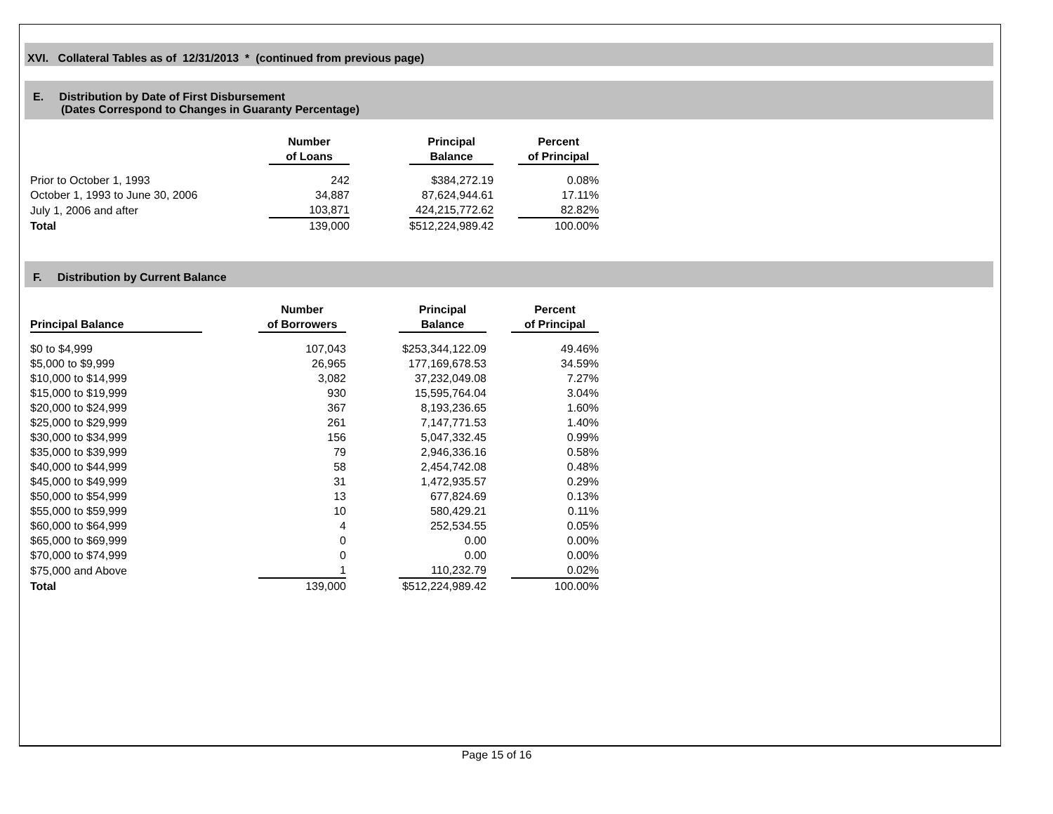XVI. Collateral Tables as of 12/31/2013 * (continued from previous page)
E. Distribution by Date of First Disbursement
(Dates Correspond to Changes in Guaranty Percentage)
| | Number of Loans | | Principal Balance | | Percent of Principal |
| --- | --- | --- | --- | --- | --- |
| Prior to October 1, 1993 | 242 | | $384,272.19 | | 0.08% |
| October 1, 1993 to June 30, 2006 | 34,887 | | 87,624,944.61 | | 17.11% |
| July 1, 2006 and after | 103,871 | | 424,215,772.62 | | 82.82% |
| Total | 139,000 | | $512,224,989.42 | | 100.00% |
F. Distribution by Current Balance
| Principal Balance | | Number of Borrowers | | Principal Balance | | Percent of Principal |
| --- | --- | --- | --- | --- | --- | --- |
| $0 to $4,999 | | 107,043 | | $253,344,122.09 | | 49.46% |
| $5,000 to $9,999 | | 26,965 | | 177,169,678.53 | | 34.59% |
| $10,000 to $14,999 | | 3,082 | | 37,232,049.08 | | 7.27% |
| $15,000 to $19,999 | | 930 | | 15,595,764.04 | | 3.04% |
| $20,000 to $24,999 | | 367 | | 8,193,236.65 | | 1.60% |
| $25,000 to $29,999 | | 261 | | 7,147,771.53 | | 1.40% |
| $30,000 to $34,999 | | 156 | | 5,047,332.45 | | 0.99% |
| $35,000 to $39,999 | | 79 | | 2,946,336.16 | | 0.58% |
| $40,000 to $44,999 | | 58 | | 2,454,742.08 | | 0.48% |
| $45,000 to $49,999 | | 31 | | 1,472,935.57 | | 0.29% |
| $50,000 to $54,999 | | 13 | | 677,824.69 | | 0.13% |
| $55,000 to $59,999 | | 10 | | 580,429.21 | | 0.11% |
| $60,000 to $64,999 | | 4 | | 252,534.55 | | 0.05% |
| $65,000 to $69,999 | | 0 | | 0.00 | | 0.00% |
| $70,000 to $74,999 | | 0 | | 0.00 | | 0.00% |
| $75,000 and Above | | 1 | | 110,232.79 | | 0.02% |
| Total | | 139,000 | | $512,224,989.42 | | 100.00% |
Page 15 of 16